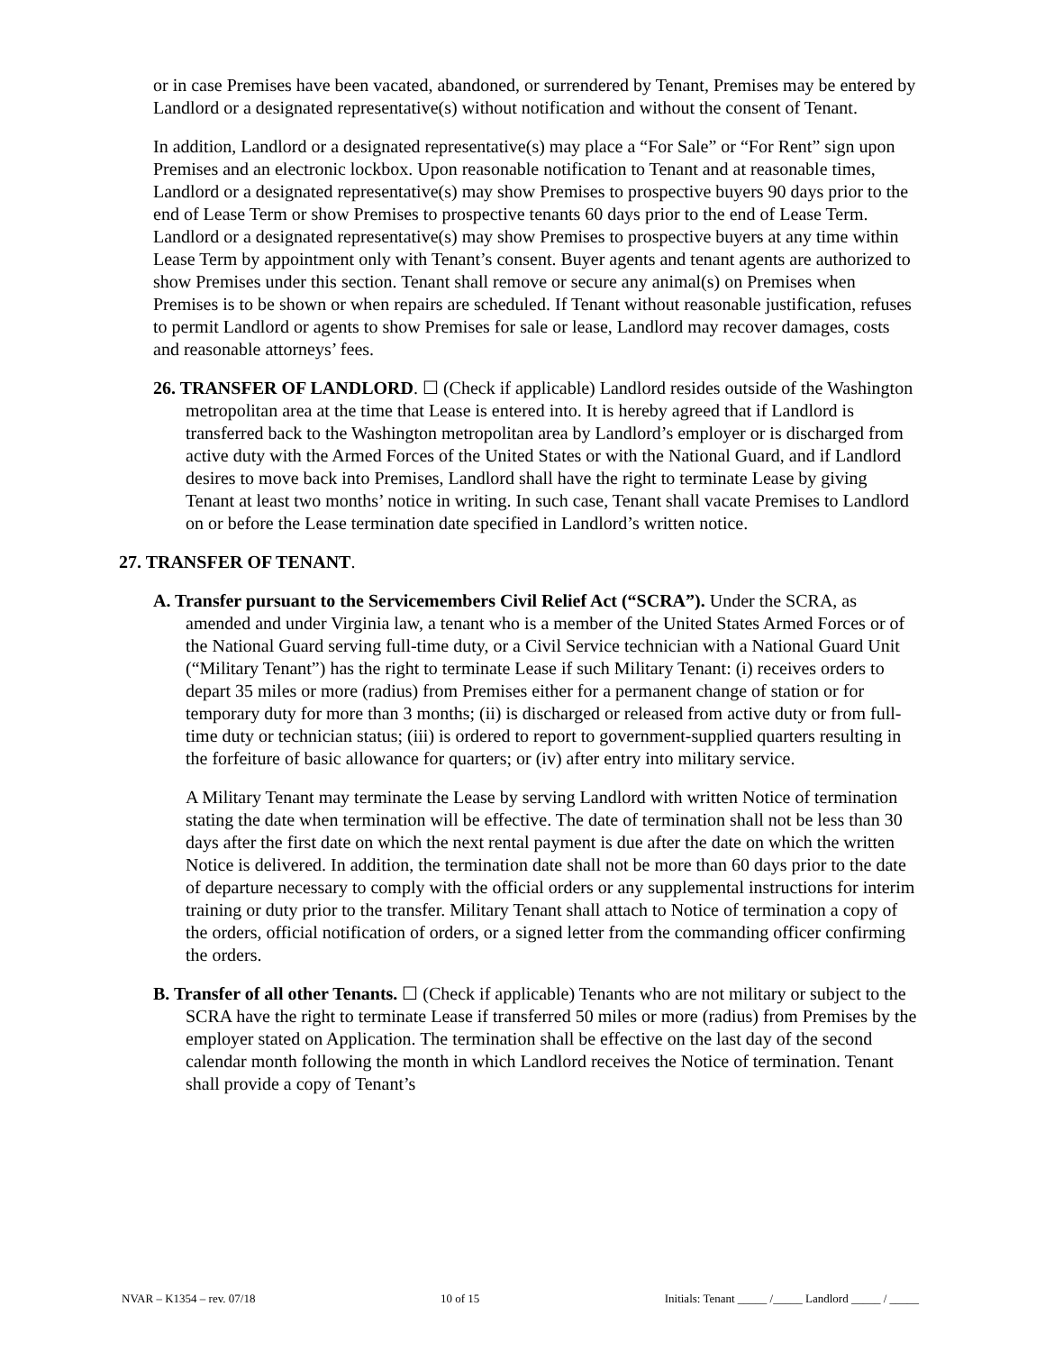or in case Premises have been vacated, abandoned, or surrendered by Tenant, Premises may be entered by Landlord or a designated representative(s) without notification and without the consent of Tenant.
In addition, Landlord or a designated representative(s) may place a “For Sale” or “For Rent” sign upon Premises and an electronic lockbox. Upon reasonable notification to Tenant and at reasonable times, Landlord or a designated representative(s) may show Premises to prospective buyers 90 days prior to the end of Lease Term or show Premises to prospective tenants 60 days prior to the end of Lease Term. Landlord or a designated representative(s) may show Premises to prospective buyers at any time within Lease Term by appointment only with Tenant’s consent. Buyer agents and tenant agents are authorized to show Premises under this section. Tenant shall remove or secure any animal(s) on Premises when Premises is to be shown or when repairs are scheduled. If Tenant without reasonable justification, refuses to permit Landlord or agents to show Premises for sale or lease, Landlord may recover damages, costs and reasonable attorneys’ fees.
26. TRANSFER OF LANDLORD. ☐ (Check if applicable) Landlord resides outside of the Washington metropolitan area at the time that Lease is entered into. It is hereby agreed that if Landlord is transferred back to the Washington metropolitan area by Landlord’s employer or is discharged from active duty with the Armed Forces of the United States or with the National Guard, and if Landlord desires to move back into Premises, Landlord shall have the right to terminate Lease by giving Tenant at least two months’ notice in writing. In such case, Tenant shall vacate Premises to Landlord on or before the Lease termination date specified in Landlord’s written notice.
27. TRANSFER OF TENANT.
A. Transfer pursuant to the Servicemembers Civil Relief Act (“SCRA”). Under the SCRA, as amended and under Virginia law, a tenant who is a member of the United States Armed Forces or of the National Guard serving full-time duty, or a Civil Service technician with a National Guard Unit (“Military Tenant”) has the right to terminate Lease if such Military Tenant: (i) receives orders to depart 35 miles or more (radius) from Premises either for a permanent change of station or for temporary duty for more than 3 months; (ii) is discharged or released from active duty or from full-time duty or technician status; (iii) is ordered to report to government-supplied quarters resulting in the forfeiture of basic allowance for quarters; or (iv) after entry into military service.
A Military Tenant may terminate the Lease by serving Landlord with written Notice of termination stating the date when termination will be effective. The date of termination shall not be less than 30 days after the first date on which the next rental payment is due after the date on which the written Notice is delivered. In addition, the termination date shall not be more than 60 days prior to the date of departure necessary to comply with the official orders or any supplemental instructions for interim training or duty prior to the transfer. Military Tenant shall attach to Notice of termination a copy of the orders, official notification of orders, or a signed letter from the commanding officer confirming the orders.
B. Transfer of all other Tenants. ☐ (Check if applicable) Tenants who are not military or subject to the SCRA have the right to terminate Lease if transferred 50 miles or more (radius) from Premises by the employer stated on Application. The termination shall be effective on the last day of the second calendar month following the month in which Landlord receives the Notice of termination. Tenant shall provide a copy of Tenant’s
NVAR – K1354 – rev. 07/18 10 of 15 Initials: Tenant _____ /_____ Landlord _____ / _____